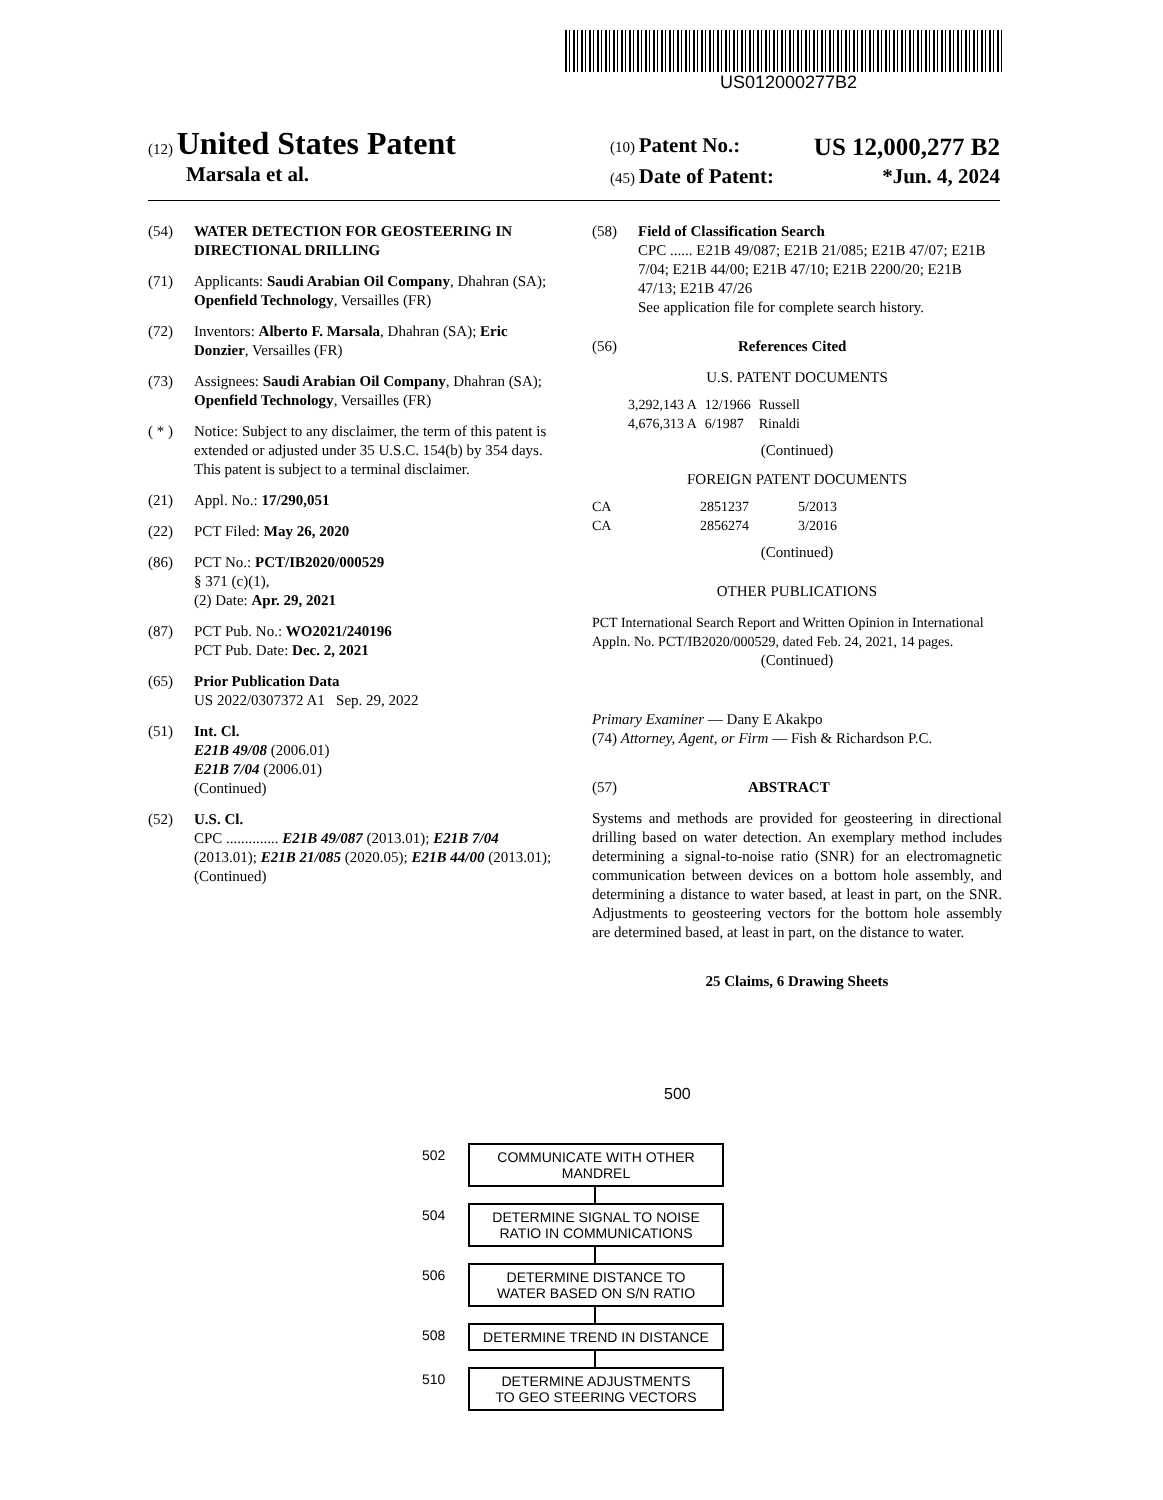US012000277B2
(12) United States Patent
Marsala et al.
(10) Patent No.: US 12,000,277 B2
(45) Date of Patent: *Jun. 4, 2024
(54) WATER DETECTION FOR GEOSTEERING IN DIRECTIONAL DRILLING
(71) Applicants: Saudi Arabian Oil Company, Dhahran (SA); Openfield Technology, Versailles (FR)
(72) Inventors: Alberto F. Marsala, Dhahran (SA); Eric Donzier, Versailles (FR)
(73) Assignees: Saudi Arabian Oil Company, Dhahran (SA); Openfield Technology, Versailles (FR)
( * ) Notice: Subject to any disclaimer, the term of this patent is extended or adjusted under 35 U.S.C. 154(b) by 354 days.
This patent is subject to a terminal disclaimer.
(21) Appl. No.: 17/290,051
(22) PCT Filed: May 26, 2020
(86) PCT No.: PCT/IB2020/000529
§ 371 (c)(1),
(2) Date: Apr. 29, 2021
(87) PCT Pub. No.: WO2021/240196
PCT Pub. Date: Dec. 2, 2021
(65) Prior Publication Data
US 2022/0307372 A1 Sep. 29, 2022
(51) Int. Cl.
E21B 49/08 (2006.01)
E21B 7/04 (2006.01)
(Continued)
(52) U.S. Cl.
CPC .............. E21B 49/087 (2013.01); E21B 7/04 (2013.01); E21B 21/085 (2020.05); E21B 44/00 (2013.01);
(Continued)
(58) Field of Classification Search
CPC ...... E21B 49/087; E21B 21/085; E21B 47/07; E21B 7/04; E21B 44/00; E21B 47/10; E21B 2200/20; E21B 47/13; E21B 47/26
See application file for complete search history.
(56) References Cited
U.S. PATENT DOCUMENTS
| 3,292,143 A | 12/1966 | Russell |
| 4,676,313 A | 6/1987 | Rinaldi |
(Continued)
FOREIGN PATENT DOCUMENTS
| CA | 2851237 | 5/2013 |
| CA | 2856274 | 3/2016 |
(Continued)
OTHER PUBLICATIONS
PCT International Search Report and Written Opinion in International Appln. No. PCT/IB2020/000529, dated Feb. 24, 2021, 14 pages.
(Continued)
Primary Examiner — Dany E Akakpo
(74) Attorney, Agent, or Firm — Fish & Richardson P.C.
(57) ABSTRACT
Systems and methods are provided for geosteering in directional drilling based on water detection. An exemplary method includes determining a signal-to-noise ratio (SNR) for an electromagnetic communication between devices on a bottom hole assembly, and determining a distance to water based, at least in part, on the SNR. Adjustments to geosteering vectors for the bottom hole assembly are determined based, at least in part, on the distance to water.
25 Claims, 6 Drawing Sheets
500
502 COMMUNICATE WITH OTHER MANDREL
504 DETERMINE SIGNAL TO NOISE
RATIO IN COMMUNICATIONS
506 DETERMINE DISTANCE TO
WATER BASED ON S/N RATIO
508 DETERMINE TREND IN DISTANCE
510 DETERMINE ADJUSTMENTS
TO GEO STEERING VECTORS